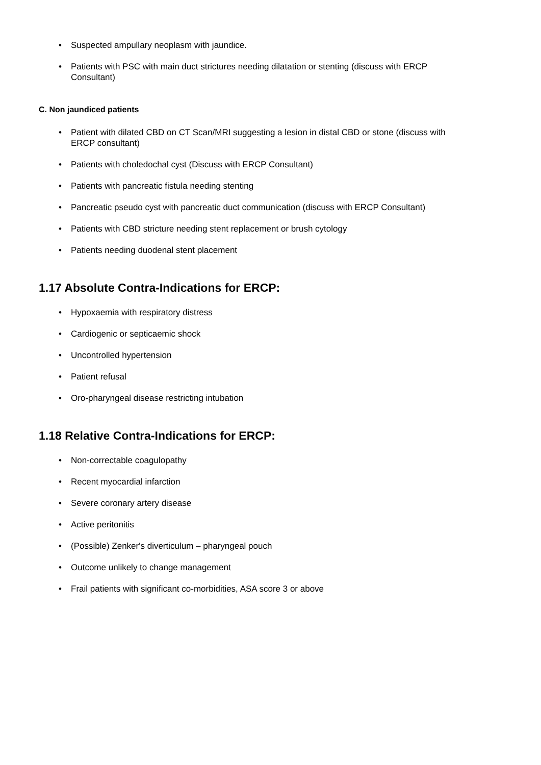• Suspected ampullary neoplasm with jaundice.
• Patients with PSC with main duct strictures needing dilatation or stenting (discuss with ERCP Consultant)
C. Non jaundiced patients
• Patient with dilated CBD on CT Scan/MRI suggesting a lesion in distal CBD or stone (discuss with ERCP consultant)
• Patients with choledochal cyst (Discuss with ERCP Consultant)
• Patients with pancreatic fistula needing stenting
• Pancreatic pseudo cyst with pancreatic duct communication (discuss with ERCP Consultant)
• Patients with CBD stricture needing stent replacement or brush cytology
• Patients needing duodenal stent placement
1.17 Absolute Contra-Indications for ERCP:
• Hypoxaemia with respiratory distress
• Cardiogenic or septicaemic shock
• Uncontrolled hypertension
• Patient refusal
• Oro-pharyngeal disease restricting intubation
1.18 Relative Contra-Indications for ERCP:
• Non-correctable coagulopathy
• Recent myocardial infarction
• Severe coronary artery disease
• Active peritonitis
• (Possible) Zenker's diverticulum – pharyngeal pouch
• Outcome unlikely to change management
• Frail patients with significant co-morbidities, ASA score 3 or above